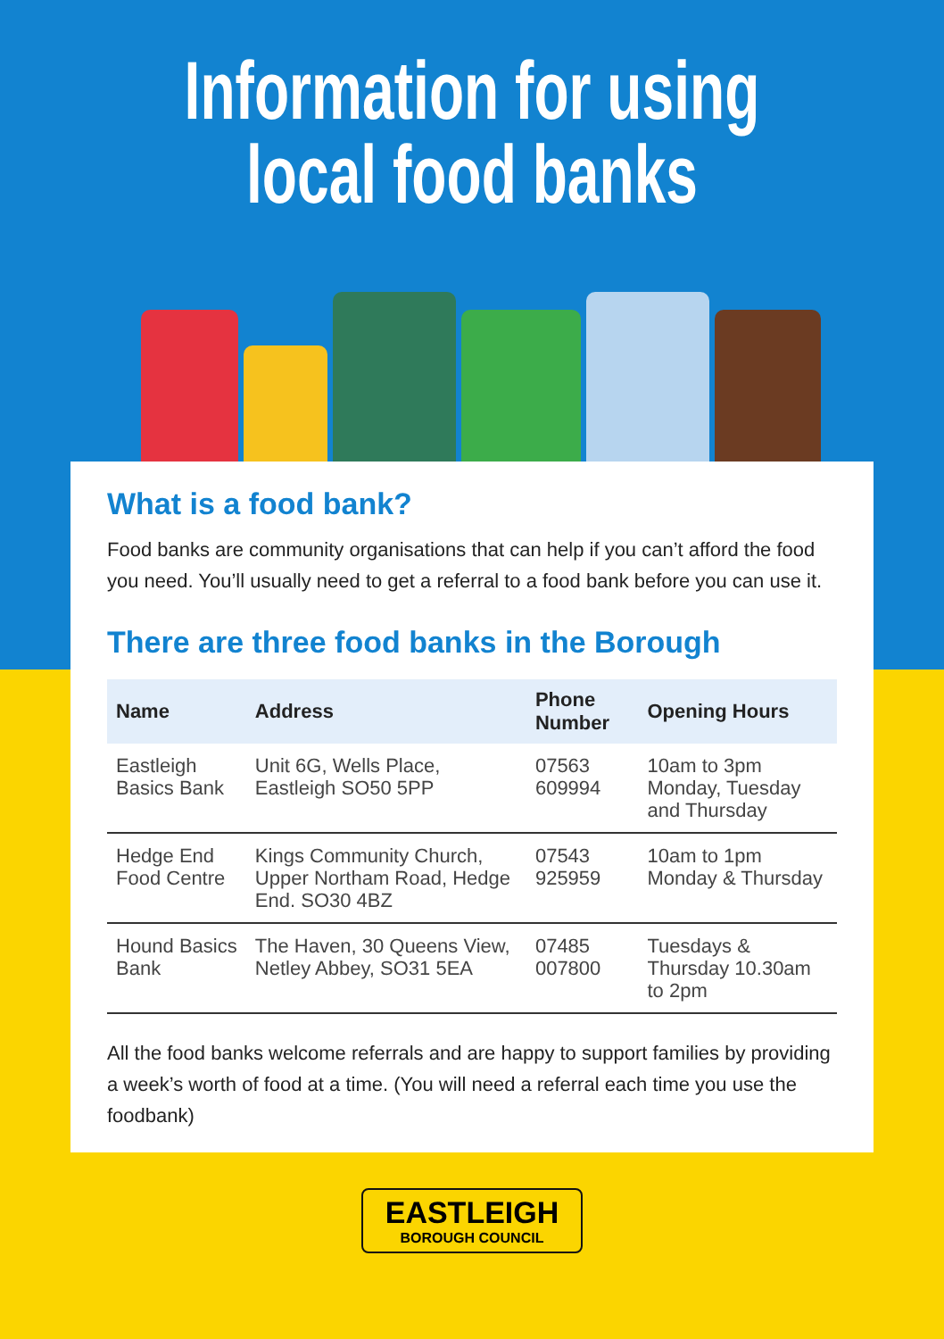Information for using
local food banks
What is a food bank?
Food banks are community organisations that can help if you can’t afford the food you need. You’ll usually need to get a referral to a food bank before you can use it.
There are three food banks in the Borough
| Name | Address | Phone Number | Opening Hours |
| --- | --- | --- | --- |
| Eastleigh Basics Bank | Unit 6G, Wells Place, Eastleigh SO50 5PP | 07563 609994 | 10am to 3pm Monday, Tuesday and Thursday |
| Hedge End Food Centre | Kings Community Church, Upper Northam Road, Hedge End. SO30 4BZ | 07543 925959 | 10am to 1pm Monday & Thursday |
| Hound Basics Bank | The Haven, 30 Queens View, Netley Abbey, SO31 5EA | 07485 007800 | Tuesdays & Thursday 10.30am to 2pm |
All the food banks welcome referrals and are happy to support families by providing a week’s worth of food at a time. (You will need a referral each time you use the foodbank)
EASTLEIGH
BOROUGH COUNCIL